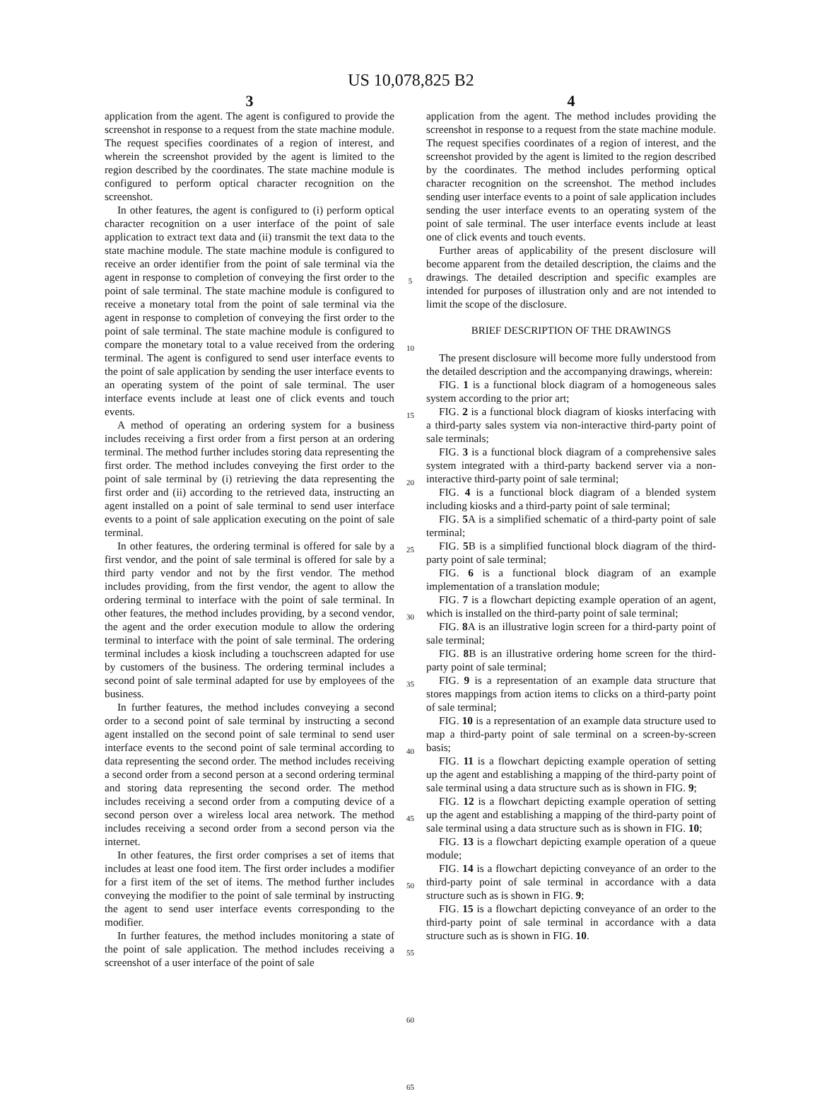US 10,078,825 B2
3
application from the agent. The agent is configured to provide the screenshot in response to a request from the state machine module. The request specifies coordinates of a region of interest, and wherein the screenshot provided by the agent is limited to the region described by the coordinates. The state machine module is configured to perform optical character recognition on the screenshot.
In other features, the agent is configured to (i) perform optical character recognition on a user interface of the point of sale application to extract text data and (ii) transmit the text data to the state machine module. The state machine module is configured to receive an order identifier from the point of sale terminal via the agent in response to completion of conveying the first order to the point of sale terminal. The state machine module is configured to receive a monetary total from the point of sale terminal via the agent in response to completion of conveying the first order to the point of sale terminal. The state machine module is configured to compare the monetary total to a value received from the ordering terminal. The agent is configured to send user interface events to the point of sale application by sending the user interface events to an operating system of the point of sale terminal. The user interface events include at least one of click events and touch events.
A method of operating an ordering system for a business includes receiving a first order from a first person at an ordering terminal. The method further includes storing data representing the first order. The method includes conveying the first order to the point of sale terminal by (i) retrieving the data representing the first order and (ii) according to the retrieved data, instructing an agent installed on a point of sale terminal to send user interface events to a point of sale application executing on the point of sale terminal.
In other features, the ordering terminal is offered for sale by a first vendor, and the point of sale terminal is offered for sale by a third party vendor and not by the first vendor. The method includes providing, from the first vendor, the agent to allow the ordering terminal to interface with the point of sale terminal. In other features, the method includes providing, by a second vendor, the agent and the order execution module to allow the ordering terminal to interface with the point of sale terminal. The ordering terminal includes a kiosk including a touchscreen adapted for use by customers of the business. The ordering terminal includes a second point of sale terminal adapted for use by employees of the business.
In further features, the method includes conveying a second order to a second point of sale terminal by instructing a second agent installed on the second point of sale terminal to send user interface events to the second point of sale terminal according to data representing the second order. The method includes receiving a second order from a second person at a second ordering terminal and storing data representing the second order. The method includes receiving a second order from a computing device of a second person over a wireless local area network. The method includes receiving a second order from a second person via the internet.
In other features, the first order comprises a set of items that includes at least one food item. The first order includes a modifier for a first item of the set of items. The method further includes conveying the modifier to the point of sale terminal by instructing the agent to send user interface events corresponding to the modifier.
In further features, the method includes monitoring a state of the point of sale application. The method includes receiving a screenshot of a user interface of the point of sale
5
10
15
20
25
30
35
40
45
50
55
60
65
4
application from the agent. The method includes providing the screenshot in response to a request from the state machine module. The request specifies coordinates of a region of interest, and the screenshot provided by the agent is limited to the region described by the coordinates. The method includes performing optical character recognition on the screenshot. The method includes sending user interface events to a point of sale application includes sending the user interface events to an operating system of the point of sale terminal. The user interface events include at least one of click events and touch events.
Further areas of applicability of the present disclosure will become apparent from the detailed description, the claims and the drawings. The detailed description and specific examples are intended for purposes of illustration only and are not intended to limit the scope of the disclosure.
BRIEF DESCRIPTION OF THE DRAWINGS
The present disclosure will become more fully understood from the detailed description and the accompanying drawings, wherein:
FIG. 1 is a functional block diagram of a homogeneous sales system according to the prior art;
FIG. 2 is a functional block diagram of kiosks interfacing with a third-party sales system via non-interactive third-party point of sale terminals;
FIG. 3 is a functional block diagram of a comprehensive sales system integrated with a third-party backend server via a non-interactive third-party point of sale terminal;
FIG. 4 is a functional block diagram of a blended system including kiosks and a third-party point of sale terminal;
FIG. 5 A is a simplified schematic of a third-party point of sale terminal;
FIG. 5 B is a simplified functional block diagram of the third-party point of sale terminal;
FIG. 6 is a functional block diagram of an example implementation of a translation module;
FIG. 7 is a flowchart depicting example operation of an agent, which is installed on the third-party point of sale terminal;
FIG. 8 A is an illustrative login screen for a third-party point of sale terminal;
FIG. 8 B is an illustrative ordering home screen for the third-party point of sale terminal;
FIG. 9 is a representation of an example data structure that stores mappings from action items to clicks on a third-party point of sale terminal;
FIG. 10 is a representation of an example data structure used to map a third-party point of sale terminal on a screen-by-screen basis;
FIG. 11 is a flowchart depicting example operation of setting up the agent and establishing a mapping of the third-party point of sale terminal using a data structure such as is shown in FIG. 9;
FIG. 12 is a flowchart depicting example operation of setting up the agent and establishing a mapping of the third-party point of sale terminal using a data structure such as is shown in FIG. 10;
FIG. 13 is a flowchart depicting example operation of a queue module;
FIG. 14 is a flowchart depicting conveyance of an order to the third-party point of sale terminal in accordance with a data structure such as is shown in FIG. 9;
FIG. 15 is a flowchart depicting conveyance of an order to the third-party point of sale terminal in accordance with a data structure such as is shown in FIG. 10.